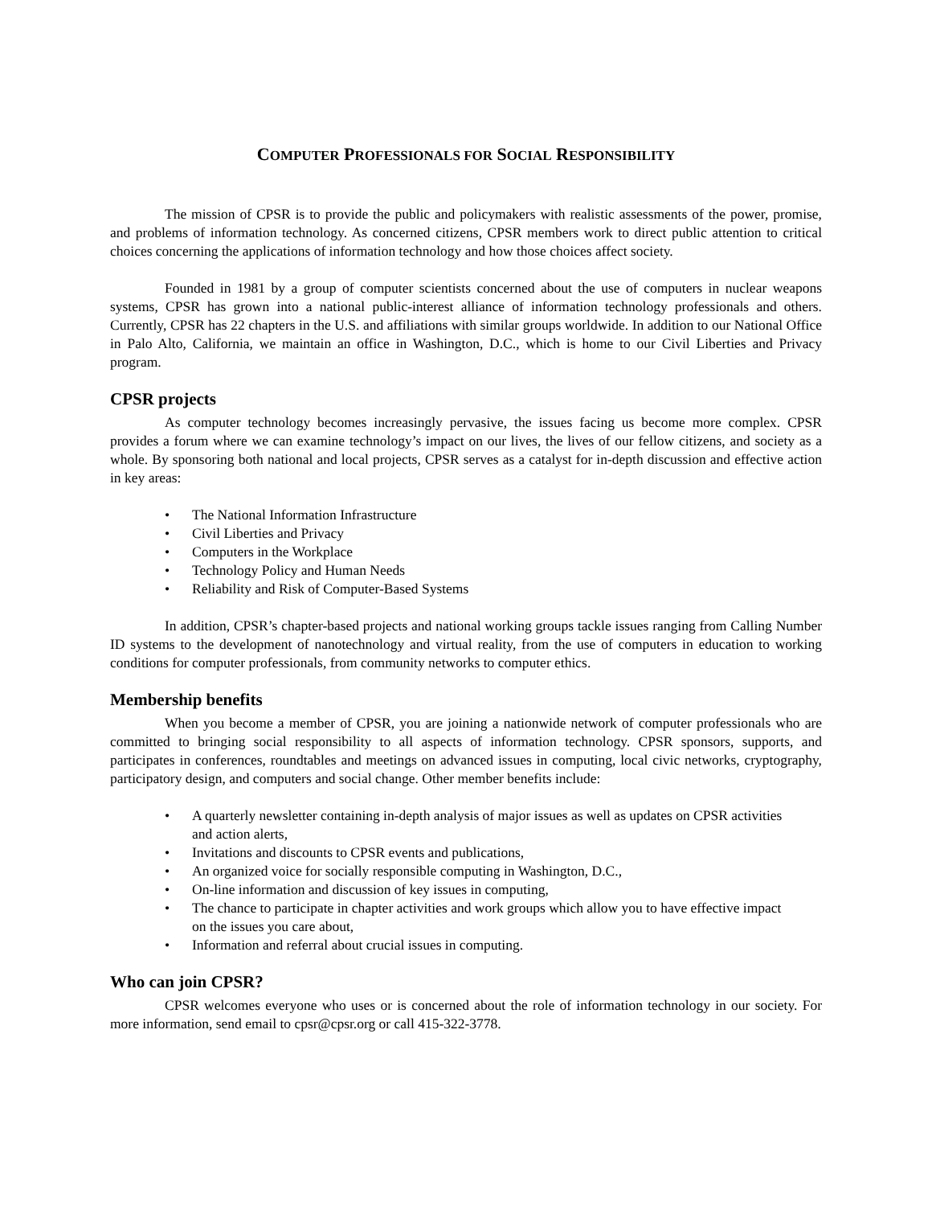COMPUTER PROFESSIONALS FOR SOCIAL RESPONSIBILITY
The mission of CPSR is to provide the public and policymakers with realistic assessments of the power, promise, and problems of information technology. As concerned citizens, CPSR members work to direct public attention to critical choices concerning the applications of information technology and how those choices affect society.
Founded in 1981 by a group of computer scientists concerned about the use of computers in nuclear weapons systems, CPSR has grown into a national public-interest alliance of information technology professionals and others. Currently, CPSR has 22 chapters in the U.S. and affiliations with similar groups worldwide. In addition to our National Office in Palo Alto, California, we maintain an office in Washington, D.C., which is home to our Civil Liberties and Privacy program.
CPSR projects
As computer technology becomes increasingly pervasive, the issues facing us become more complex. CPSR provides a forum where we can examine technology’s impact on our lives, the lives of our fellow citizens, and society as a whole. By sponsoring both national and local projects, CPSR serves as a catalyst for in-depth discussion and effective action in key areas:
• The National Information Infrastructure
• Civil Liberties and Privacy
• Computers in the Workplace
• Technology Policy and Human Needs
• Reliability and Risk of Computer-Based Systems
In addition, CPSR’s chapter-based projects and national working groups tackle issues ranging from Calling Number ID systems to the development of nanotechnology and virtual reality, from the use of computers in education to working conditions for computer professionals, from community networks to computer ethics.
Membership benefits
When you become a member of CPSR, you are joining a nationwide network of computer professionals who are committed to bringing social responsibility to all aspects of information technology. CPSR sponsors, supports, and participates in conferences, roundtables and meetings on advanced issues in computing, local civic networks, cryptography, participatory design, and computers and social change. Other member benefits include:
• A quarterly newsletter containing in-depth analysis of major issues as well as updates on CPSR activities and action alerts,
• Invitations and discounts to CPSR events and publications,
• An organized voice for socially responsible computing in Washington, D.C.,
• On-line information and discussion of key issues in computing,
• The chance to participate in chapter activities and work groups which allow you to have effective impact on the issues you care about,
• Information and referral about crucial issues in computing.
Who can join CPSR?
CPSR welcomes everyone who uses or is concerned about the role of information technology in our society. For more information, send email to cpsr@cpsr.org or call 415-322-3778.